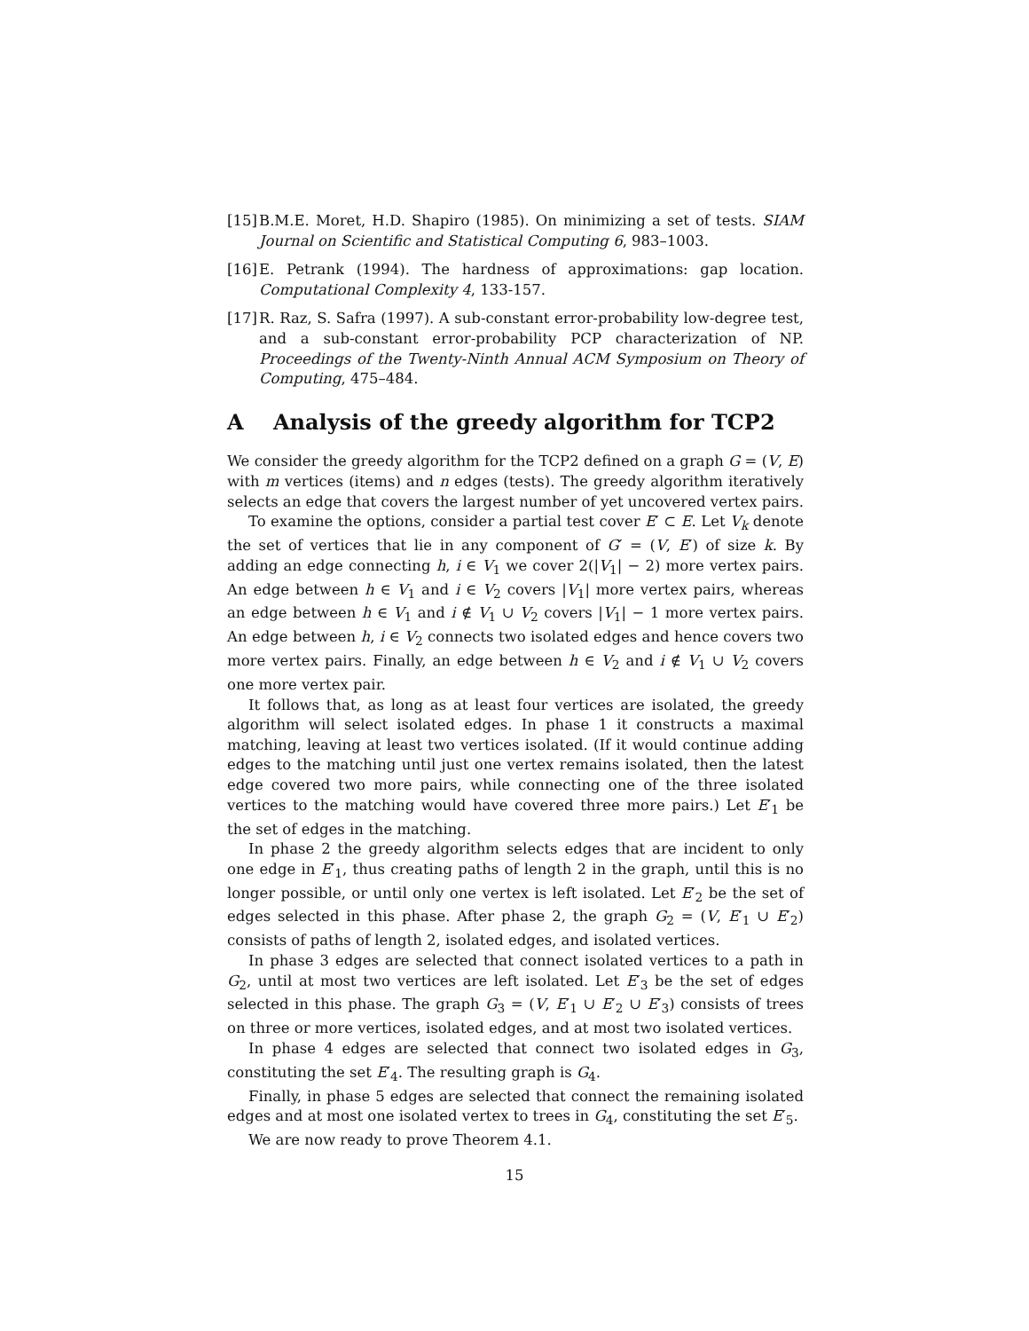[15]
B.M.E. Moret, H.D. Shapiro (1985). On minimizing a set of tests. SIAM Journal on Scientific and Statistical Computing 6, 983–1003.
[16]
E. Petrank (1994). The hardness of approximations: gap location. Computational Complexity 4, 133-157.
[17]
R. Raz, S. Safra (1997). A sub-constant error-probability low-degree test, and a sub-constant error-probability PCP characterization of NP. Proceedings of the Twenty-Ninth Annual ACM Symposium on Theory of Computing, 475–484.
A Analysis of the greedy algorithm for TCP2
We consider the greedy algorithm for the TCP2 defined on a graph G = (V, E) with m vertices (items) and n edges (tests). The greedy algorithm iteratively selects an edge that covers the largest number of yet uncovered vertex pairs.
To examine the options, consider a partial test cover E′ ⊂ E. Let V<sub>k</sub> denote the set of vertices that lie in any component of G′ = (V, E′) of size k. By adding an edge connecting h, i ∈ V<sub>1</sub> we cover 2(|V<sub>1</sub>| − 2) more vertex pairs. An edge between h ∈ V<sub>1</sub> and i ∈ V<sub>2</sub> covers |V<sub>1</sub>| more vertex pairs, whereas an edge between h ∈ V<sub>1</sub> and i ∉ V<sub>1</sub> ∪ V<sub>2</sub> covers |V<sub>1</sub>| − 1 more vertex pairs. An edge between h, i ∈ V<sub>2</sub> connects two isolated edges and hence covers two more vertex pairs. Finally, an edge between h ∈ V<sub>2</sub> and i ∉ V<sub>1</sub> ∪ V<sub>2</sub> covers one more vertex pair.
It follows that, as long as at least four vertices are isolated, the greedy algorithm will select isolated edges. In phase 1 it constructs a maximal matching, leaving at least two vertices isolated. (If it would continue adding edges to the matching until just one vertex remains isolated, then the latest edge covered two more pairs, while connecting one of the three isolated vertices to the matching would have covered three more pairs.) Let E′<sub>1</sub> be the set of edges in the matching.
In phase 2 the greedy algorithm selects edges that are incident to only one edge in E′<sub>1</sub>, thus creating paths of length 2 in the graph, until this is no longer possible, or until only one vertex is left isolated. Let E′<sub>2</sub> be the set of edges selected in this phase. After phase 2, the graph G<sub>2</sub> = (V, E′<sub>1</sub> ∪ E′<sub>2</sub>) consists of paths of length 2, isolated edges, and isolated vertices.
In phase 3 edges are selected that connect isolated vertices to a path in G<sub>2</sub>, until at most two vertices are left isolated. Let E′<sub>3</sub> be the set of edges selected in this phase. The graph G<sub>3</sub> = (V, E′<sub>1</sub> ∪ E′<sub>2</sub> ∪ E′<sub>3</sub>) consists of trees on three or more vertices, isolated edges, and at most two isolated vertices.
In phase 4 edges are selected that connect two isolated edges in G<sub>3</sub>, constituting the set E′<sub>4</sub>. The resulting graph is G<sub>4</sub>.
Finally, in phase 5 edges are selected that connect the remaining isolated edges and at most one isolated vertex to trees in G<sub>4</sub>, constituting the set E′<sub>5</sub>.
We are now ready to prove Theorem 4.1.
15